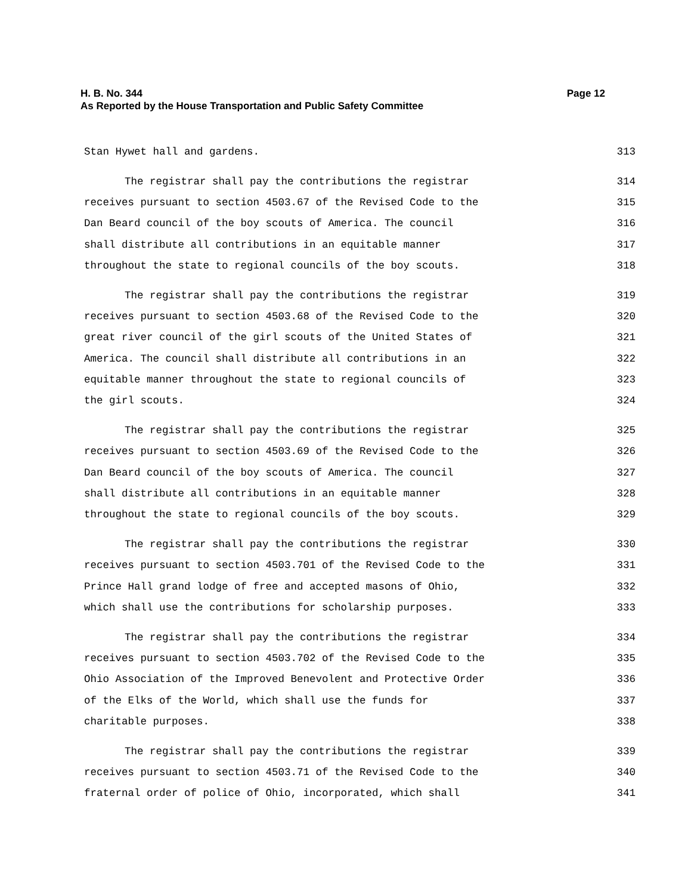Page 12 H. B. No. 344
As Reported by the House Transportation and Public Safety Committee
Stan Hywet hall and gardens. 313
The registrar shall pay the contributions the registrar 314
receives pursuant to section 4503.67 of the Revised Code to the 315
Dan Beard council of the boy scouts of America. The council 316
shall distribute all contributions in an equitable manner 317
throughout the state to regional councils of the boy scouts. 318
The registrar shall pay the contributions the registrar 319
receives pursuant to section 4503.68 of the Revised Code to the 320
great river council of the girl scouts of the United States of 321
America. The council shall distribute all contributions in an 322
equitable manner throughout the state to regional councils of 323
the girl scouts. 324
The registrar shall pay the contributions the registrar 325
receives pursuant to section 4503.69 of the Revised Code to the 326
Dan Beard council of the boy scouts of America. The council 327
shall distribute all contributions in an equitable manner 328
throughout the state to regional councils of the boy scouts. 329
The registrar shall pay the contributions the registrar 330
receives pursuant to section 4503.701 of the Revised Code to the 331
Prince Hall grand lodge of free and accepted masons of Ohio, 332
which shall use the contributions for scholarship purposes. 333
The registrar shall pay the contributions the registrar 334
receives pursuant to section 4503.702 of the Revised Code to the 335
Ohio Association of the Improved Benevolent and Protective Order 336
of the Elks of the World, which shall use the funds for 337
charitable purposes. 338
The registrar shall pay the contributions the registrar 339
receives pursuant to section 4503.71 of the Revised Code to the 340
fraternal order of police of Ohio, incorporated, which shall 341